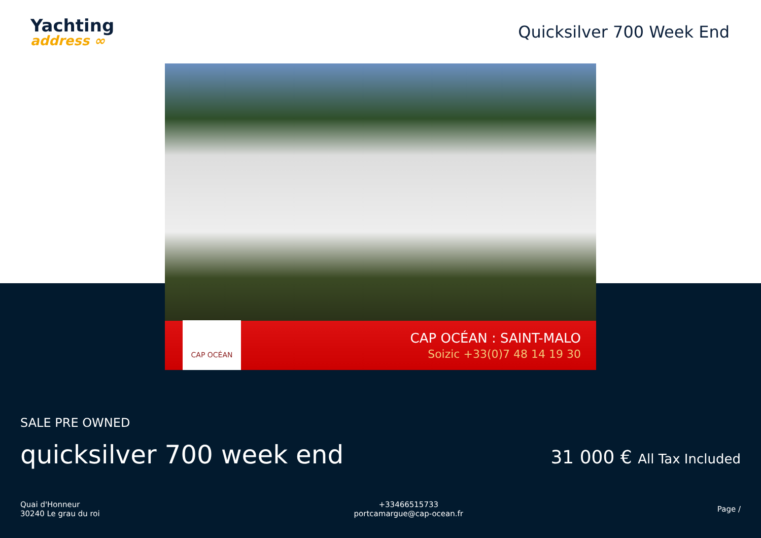Yachting
address ∞
Quicksilver 700 Week End
CAP OCÉAN
CAP OCÉAN : SAINT-MALO
Soizic +33(0)7 48 14 19 30
SALE PRE OWNED
quicksilver 700 week end
31 000 € All Tax Included
Quai d'Honneur
30240 Le grau du roi
+33466515733
portcamargue@cap-ocean.fr
Page /